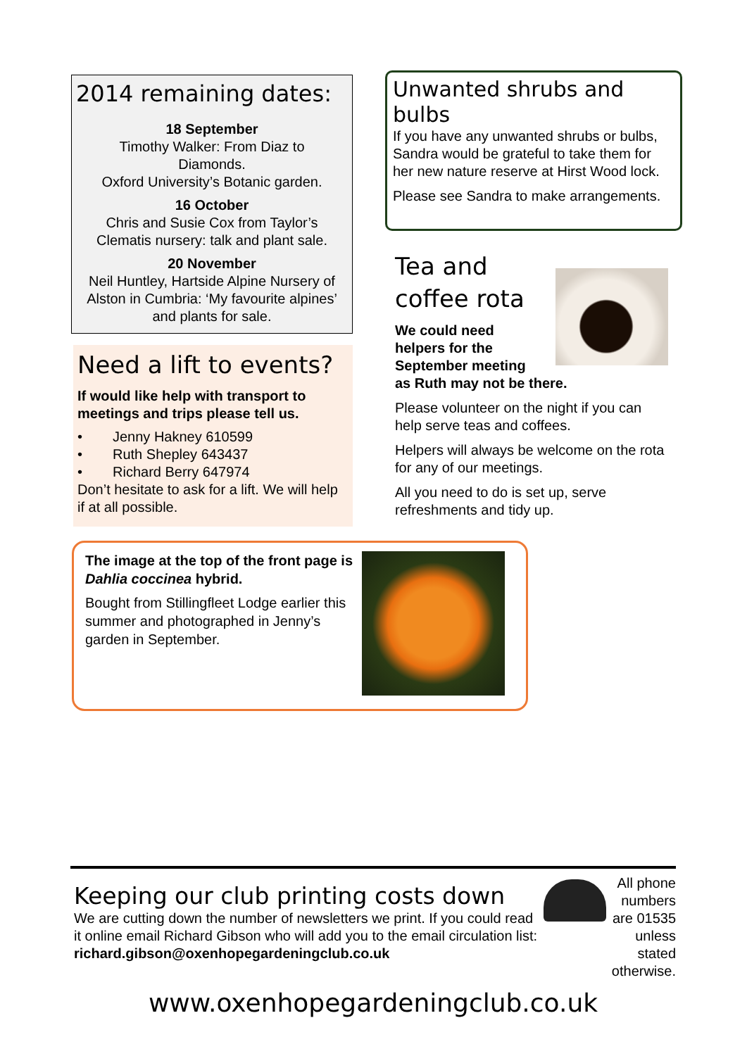2014 remaining dates:
18 September
Timothy Walker: From Diaz to
Diamonds.
Oxford University’s Botanic garden.
16 October
Chris and Susie Cox from Taylor’s
Clematis nursery: talk and plant sale.
20 November
Neil Huntley, Hartside Alpine Nursery of
Alston in Cumbria: ‘My favourite alpines’
and plants for sale.
Need a lift to events?
If would like help with transport to meetings and trips please tell us.
• Jenny Hakney 610599
• Ruth Shepley 643437
• Richard Berry 647974
Don’t hesitate to ask for a lift. We will help if at all possible.
Unwanted shrubs and bulbs
If you have any unwanted shrubs or bulbs, Sandra would be grateful to take them for her new nature reserve at Hirst Wood lock.
Please see Sandra to make arrangements.
Tea and
coffee rota
We could need
helpers for the
September meeting
as Ruth may not be there.
Please volunteer on the night if you can help serve teas and coffees.
Helpers will always be welcome on the rota for any of our meetings.
All you need to do is set up, serve refreshments and tidy up.
The image at the top of the front page is Dahlia coccinea hybrid.
Bought from Stillingfleet Lodge earlier this summer and photographed in Jenny’s garden in September.
Keeping our club printing costs down
We are cutting down the number of newsletters we print. If you could read it online email Richard Gibson who will add you to the email circulation list: richard.gibson@oxenhopegardeningclub.co.uk
All phone numbers are 01535 unless stated otherwise.
www.oxenhopegardeningclub.co.uk